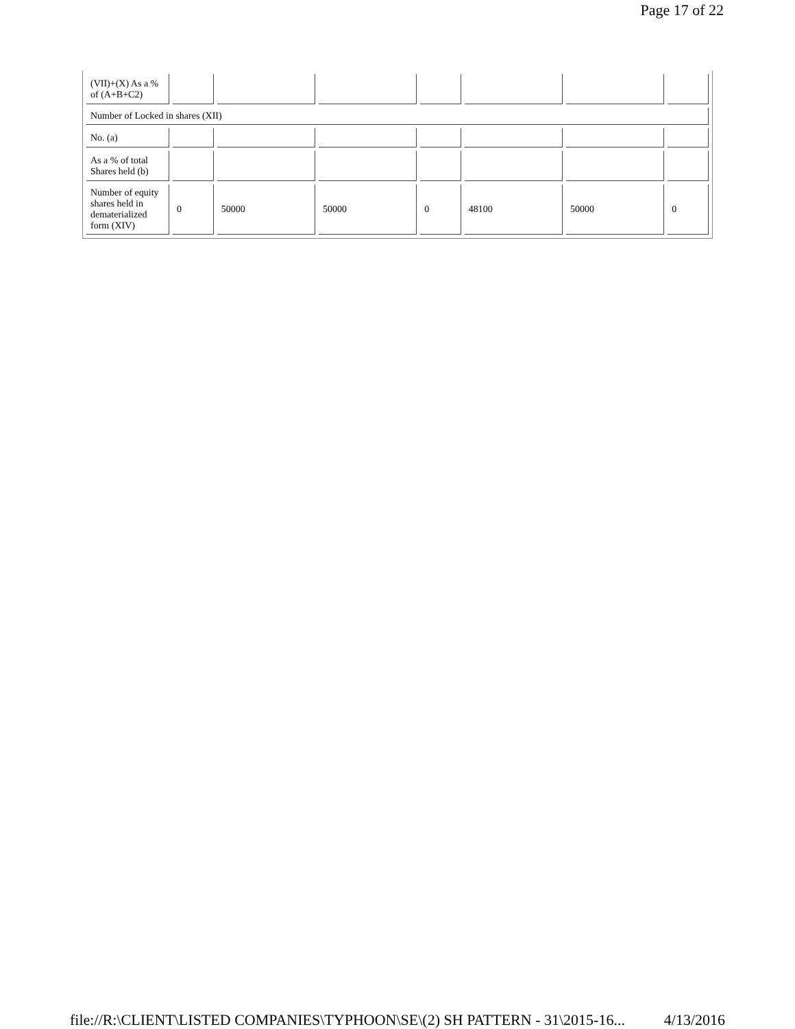Page 17 of 22
| (VII)+(X) As a % of (A+B+C2) | | | | | | | |
| Number of Locked in shares (XII) | | | | | | | |
| No. (a) | | | | | | | |
| As a % of total Shares held (b) | | | | | | | |
| Number of equity shares held in dematerialized form (XIV) | 0 | 50000 | 50000 | 0 | 48100 | 50000 | 0 |
file://R:\CLIENT\LISTED COMPANIES\TYPHOON\SE\(2) SH PATTERN - 31\2015-16... 4/13/2016